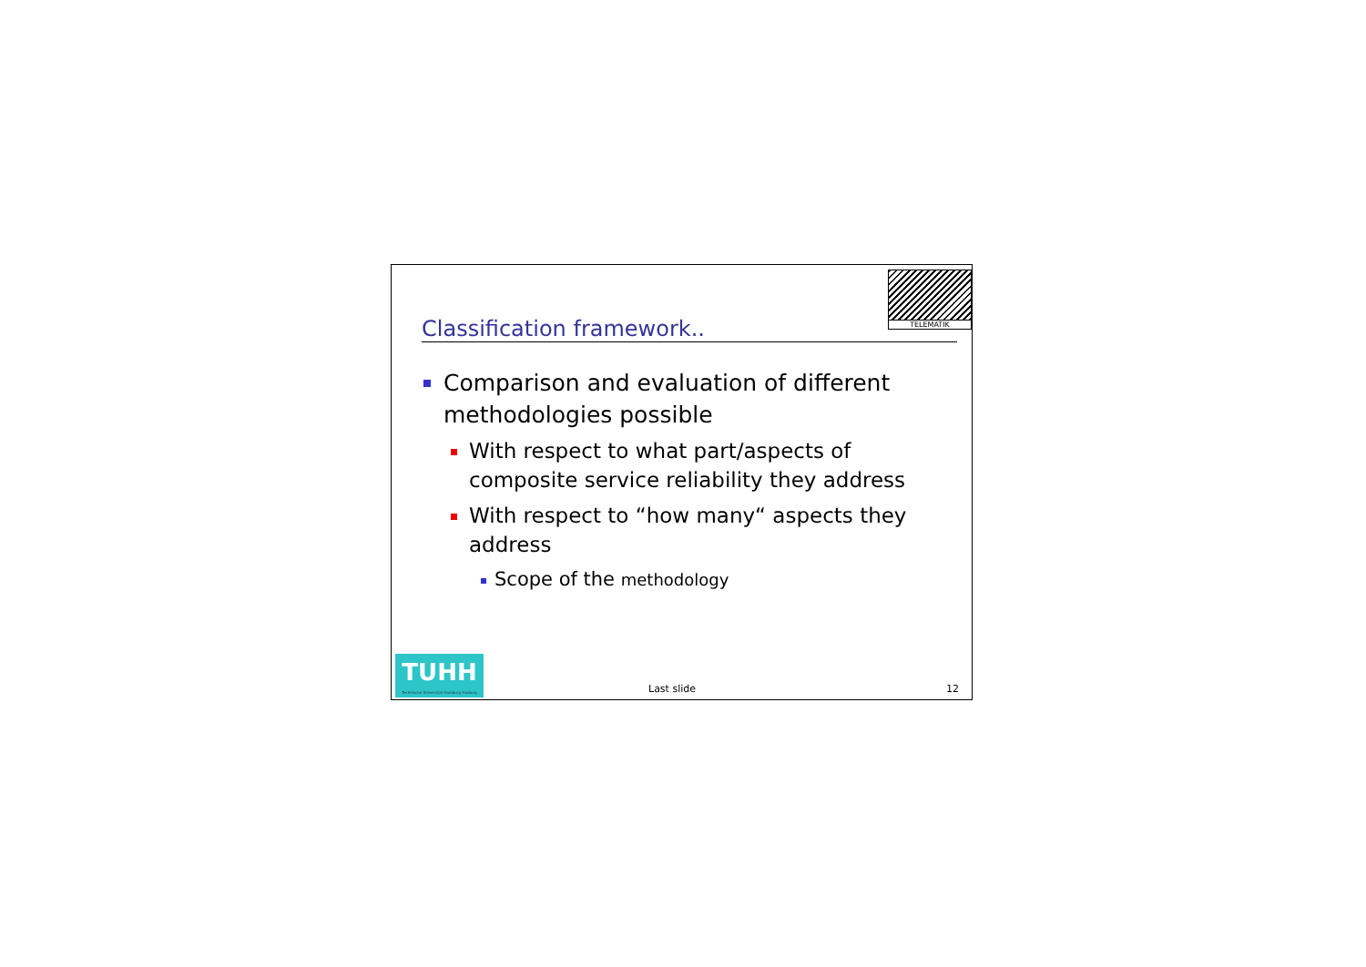TELEMATIK
Classification framework..
Comparison and evaluation of different methodologies possible
With respect to what part/aspects of composite service reliability they address
With respect to “how many“ aspects they address
Scope of the methodology
TUHH
Technische Universität Hamburg-Harburg
Last slide 12